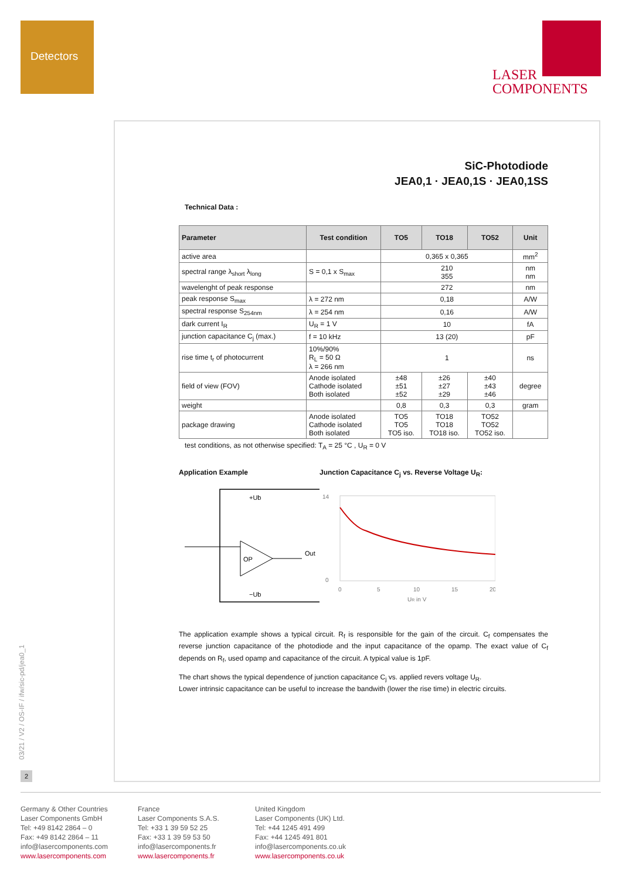Detectors
LASER
COMPONENTS
SiC-Photodiode
JEA0,1 · JEA0,1S · JEA0,1SS
Technical Data :
| Parameter | Test condition | TO5 | TO18 | TO52 | Unit |
| --- | --- | --- | --- | --- | --- |
| active area | | 0,365 x 0,365 | | | mm<sup>2</sup> |
| spectral range λ<sub>short</sub> λ<sub>long</sub> | S = 0,1 x S<sub>max</sub> | 210 355 | | | nm nm |
| wavelenght of peak response | | 272 | | | nm |
| peak response S<sub>max</sub> | λ = 272 nm | 0,18 | | | A/W |
| spectral response S<sub>254nm</sub> | λ = 254 nm | 0,16 | | | A/W |
| dark current I<sub>R</sub> | U<sub>R</sub> = 1 V | 10 | | | fA |
| junction capacitance C<sub>j</sub> (max.) | f = 10 kHz | 13 (20) | | | pF |
| rise time t<sub>r</sub> of photocurrent | 10%/90% R<sub>L</sub> = 50 Ω λ = 266 nm | 1 | | | ns |
| field of view (FOV) | Anode isolated Cathode isolated Both isolated | ±48 ±51 ±52 | ±26 ±27 ±29 | ±40 ±43 ±46 | degree |
| weight | | 0,8 | 0,3 | 0,3 | gram |
| package drawing | Anode isolated Cathode isolated Both isolated | TO5 TO5 TO5 iso. | TO18 TO18 TO18 iso. | TO52 TO52 TO52 iso. | |
test conditions, as not otherwise specified: T<sub>A</sub> = 25 °C , U<sub>R</sub> = 0 V
Application Example
OP
+Ub
−Ub
Out
Junction Capacitance C<sub>j</sub> vs. Reverse Voltage U<sub>R</sub>:
14
0
0
5
10
15
20
UR in V
The application example shows a typical circuit. R<sub>f</sub> is responsible for the gain of the circuit. C<sub>f</sub> compensates the reverse junction capacitance of the photodiode and the input capacitance of the opamp. The exact value of C<sub>f</sub> depends on R<sub>f</sub>, used opamp and capacitance of the circuit. A typical value is 1pF.
The chart shows the typical dependence of junction capacitance C<sub>j</sub> vs. applied revers voltage U<sub>R</sub>.
Lower intrinsic capacitance can be useful to increase the bandwith (lower the rise time) in electric circuits.
03/21 / V2 / OS-IF / ifw/sic-pd/jea0_1
2
Germany & Other Countries
Laser Components GmbH
Tel: +49 8142 2864 – 0
Fax: +49 8142 2864 – 11
info@lasercomponents.com
www.lasercomponents.com
France
Laser Components S.A.S.
Tel: +33 1 39 59 52 25
Fax: +33 1 39 59 53 50
info@lasercomponents.fr
www.lasercomponents.fr
United Kingdom
Laser Components (UK) Ltd.
Tel: +44 1245 491 499
Fax: +44 1245 491 801
info@lasercomponents.co.uk
www.lasercomponents.co.uk